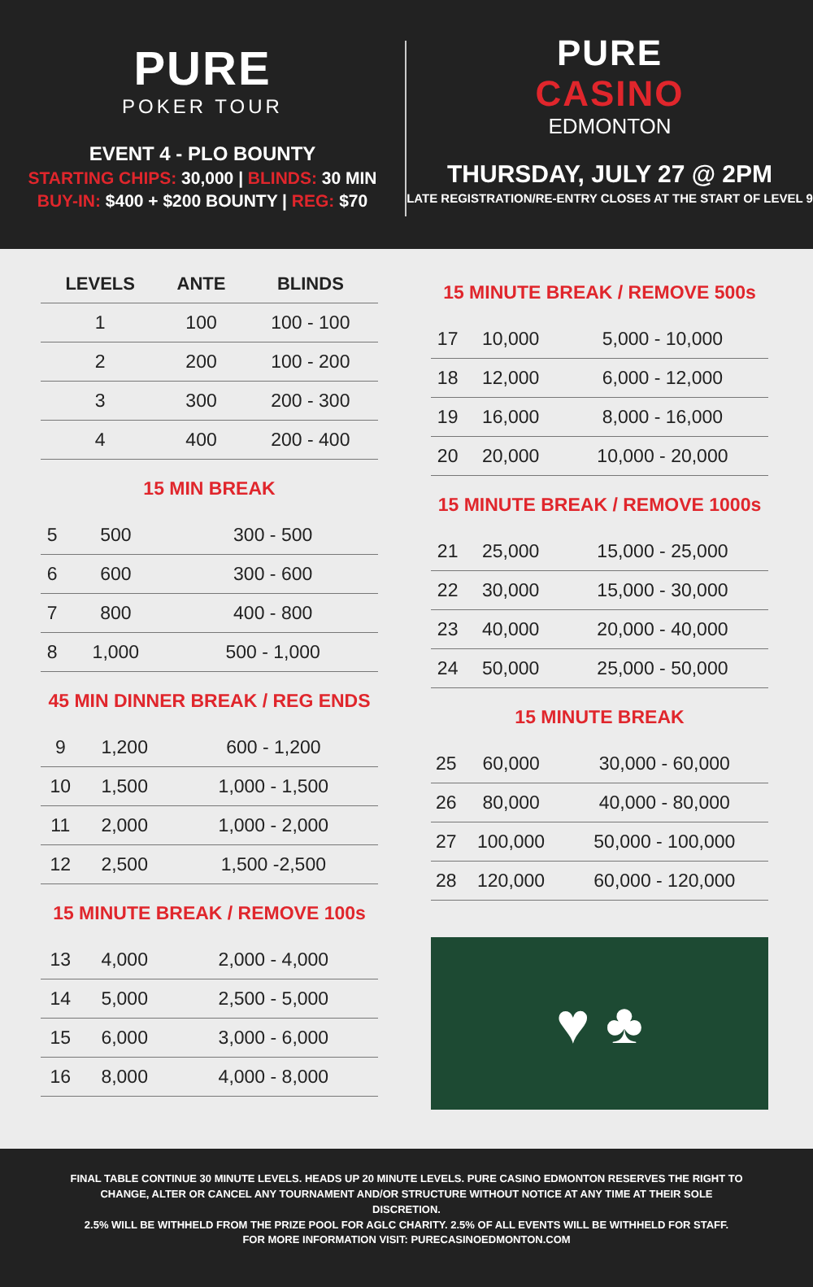PURE
POKER TOUR
EVENT 4 - PLO BOUNTY
STARTING CHIPS: 30,000 | BLINDS: 30 MIN
BUY-IN: $400 + $200 BOUNTY | REG: $70
PURE
CASINO
EDMONTON
THURSDAY, JULY 27 @ 2PM
LATE REGISTRATION/RE-ENTRY CLOSES AT THE START OF LEVEL 9
| LEVELS | ANTE | BLINDS |
| --- | --- | --- |
| 1 | 100 | 100 - 100 |
| 2 | 200 | 100 - 200 |
| 3 | 300 | 200 - 300 |
| 4 | 400 | 200 - 400 |
15 MIN BREAK
| 5 | 500 | 300 - 500 |
| 6 | 600 | 300 - 600 |
| 7 | 800 | 400 - 800 |
| 8 | 1,000 | 500 - 1,000 |
45 MIN DINNER BREAK / REG ENDS
| 9 | 1,200 | 600 - 1,200 |
| 10 | 1,500 | 1,000 - 1,500 |
| 11 | 2,000 | 1,000 - 2,000 |
| 12 | 2,500 | 1,500 -2,500 |
15 MINUTE BREAK / REMOVE 100s
| 13 | 4,000 | 2,000 - 4,000 |
| 14 | 5,000 | 2,500 - 5,000 |
| 15 | 6,000 | 3,000 - 6,000 |
| 16 | 8,000 | 4,000 - 8,000 |
15 MINUTE BREAK / REMOVE 500s
| 17 | 10,000 | 5,000 - 10,000 |
| 18 | 12,000 | 6,000 - 12,000 |
| 19 | 16,000 | 8,000 - 16,000 |
| 20 | 20,000 | 10,000 - 20,000 |
15 MINUTE BREAK / REMOVE 1000s
| 21 | 25,000 | 15,000 - 25,000 |
| 22 | 30,000 | 15,000 - 30,000 |
| 23 | 40,000 | 20,000 - 40,000 |
| 24 | 50,000 | 25,000 - 50,000 |
15 MINUTE BREAK
| 25 | 60,000 | 30,000 - 60,000 |
| 26 | 80,000 | 40,000 - 80,000 |
| 27 | 100,000 | 50,000 - 100,000 |
| 28 | 120,000 | 60,000 - 120,000 |
♥ ♣
FINAL TABLE CONTINUE 30 MINUTE LEVELS. HEADS UP 20 MINUTE LEVELS. PURE CASINO EDMONTON RESERVES THE RIGHT TO CHANGE, ALTER OR CANCEL ANY TOURNAMENT AND/OR STRUCTURE WITHOUT NOTICE AT ANY TIME AT THEIR SOLE DISCRETION.
2.5% WILL BE WITHHELD FROM THE PRIZE POOL FOR AGLC CHARITY. 2.5% OF ALL EVENTS WILL BE WITHHELD FOR STAFF.
FOR MORE INFORMATION VISIT: PURECASINOEDMONTON.COM